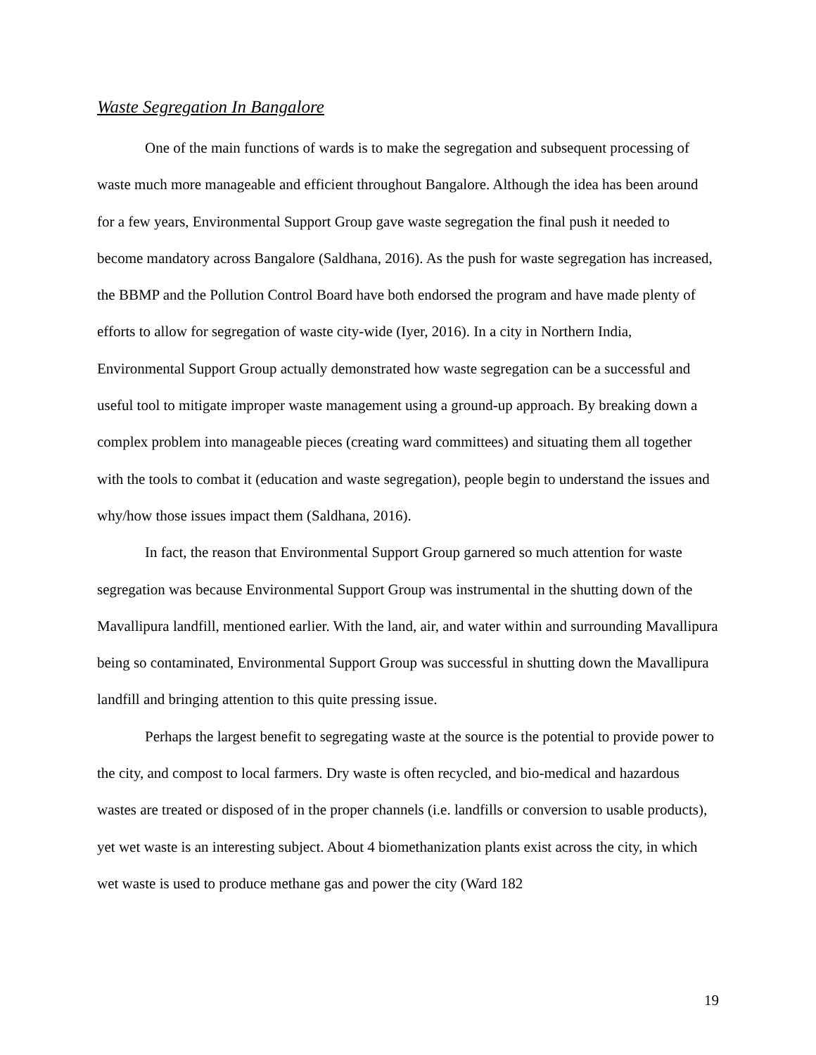Waste Segregation In Bangalore
One of the main functions of wards is to make the segregation and subsequent processing of waste much more manageable and efficient throughout Bangalore. Although the idea has been around for a few years, Environmental Support Group gave waste segregation the final push it needed to become mandatory across Bangalore (Saldhana, 2016). As the push for waste segregation has increased, the BBMP and the Pollution Control Board have both endorsed the program and have made plenty of efforts to allow for segregation of waste city-wide (Iyer, 2016). In a city in Northern India, Environmental Support Group actually demonstrated how waste segregation can be a successful and useful tool to mitigate improper waste management using a ground-up approach. By breaking down a complex problem into manageable pieces (creating ward committees) and situating them all together with the tools to combat it (education and waste segregation), people begin to understand the issues and why/how those issues impact them (Saldhana, 2016).
In fact, the reason that Environmental Support Group garnered so much attention for waste segregation was because Environmental Support Group was instrumental in the shutting down of the Mavallipura landfill, mentioned earlier. With the land, air, and water within and surrounding Mavallipura being so contaminated, Environmental Support Group was successful in shutting down the Mavallipura landfill and bringing attention to this quite pressing issue.
Perhaps the largest benefit to segregating waste at the source is the potential to provide power to the city, and compost to local farmers. Dry waste is often recycled, and bio-medical and hazardous wastes are treated or disposed of in the proper channels (i.e. landfills or conversion to usable products), yet wet waste is an interesting subject. About 4 biomethanization plants exist across the city, in which wet waste is used to produce methane gas and power the city (Ward 182
19